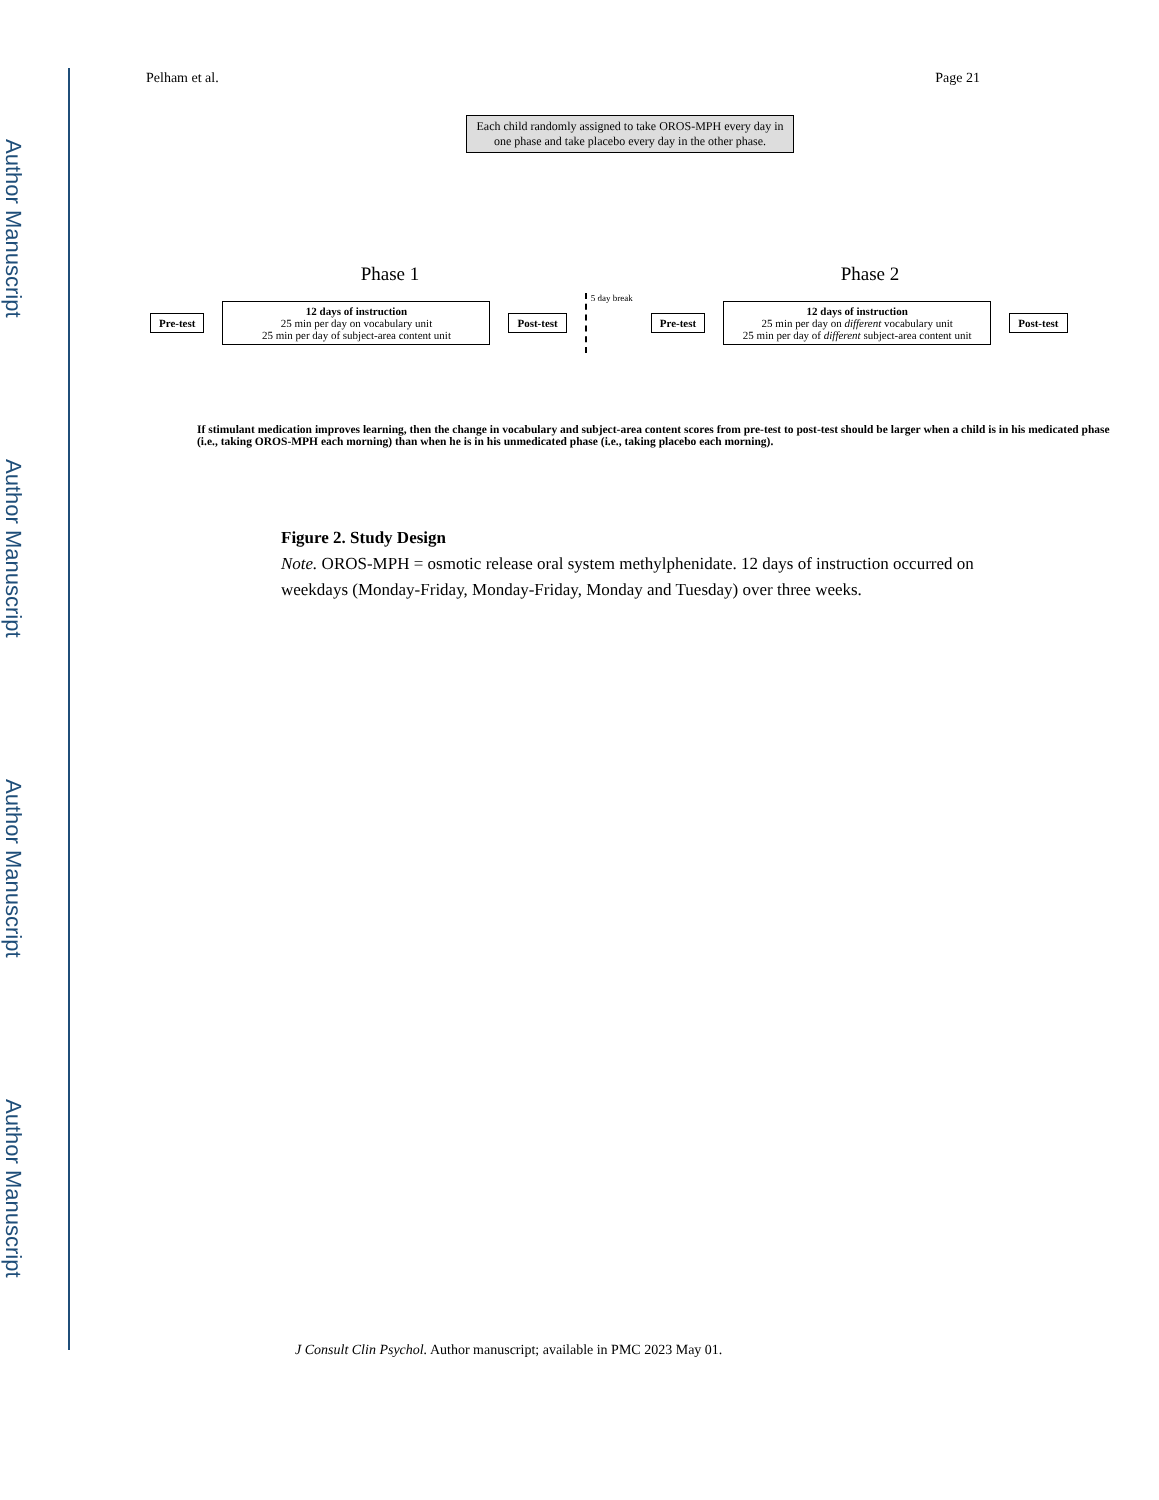Author Manuscript
Author Manuscript
Author Manuscript
Author Manuscript
Pelham et al. Page 21
Each child randomly assigned to take OROS-MPH every day in one phase and take placebo every day in the other phase.
Phase 1 Phase 2
Pre-test
12 days of instruction
25 min per day on vocabulary unit
25 min per day of subject-area content unit
Post-test
5 day break
Pre-test
12 days of instruction
25 min per day on different vocabulary unit
25 min per day of different subject-area content unit
Post-test
If stimulant medication improves learning, then the change in vocabulary and subject-area content scores from pre-test to post-test should be larger when a child is in his medicated phase (i.e., taking OROS-MPH each morning) than when he is in his unmedicated phase (i.e., taking placebo each morning).
Figure 2. Study Design
Note. OROS-MPH = osmotic release oral system methylphenidate. 12 days of instruction occurred on weekdays (Monday-Friday, Monday-Friday, Monday and Tuesday) over three weeks.
J Consult Clin Psychol. Author manuscript; available in PMC 2023 May 01.